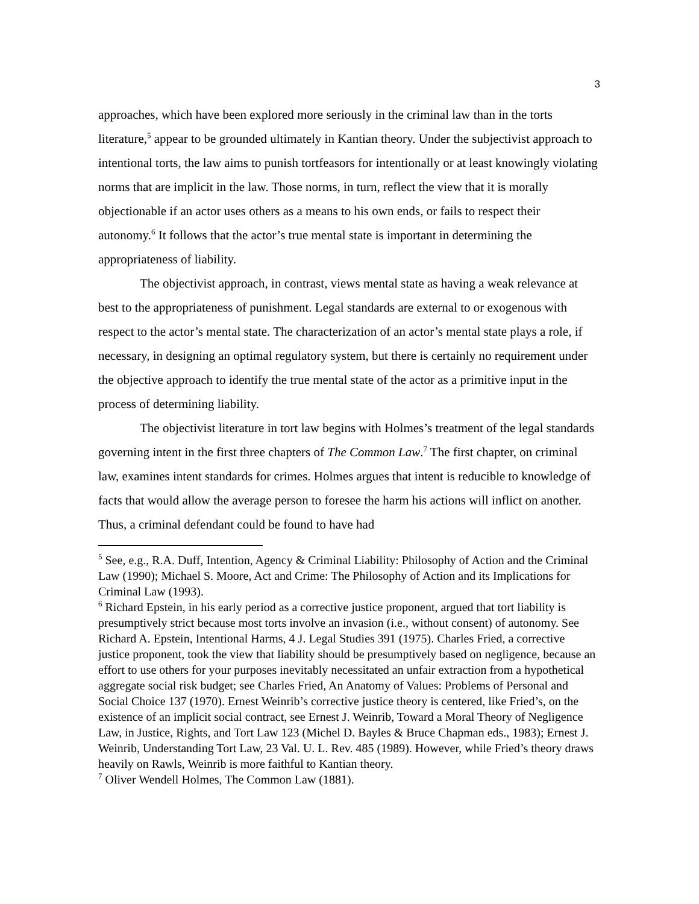3
approaches, which have been explored more seriously in the criminal law than in the torts literature,<sup>5</sup> appear to be grounded ultimately in Kantian theory. Under the subjectivist approach to intentional torts, the law aims to punish tortfeasors for intentionally or at least knowingly violating norms that are implicit in the law. Those norms, in turn, reflect the view that it is morally objectionable if an actor uses others as a means to his own ends, or fails to respect their autonomy.<sup>6</sup> It follows that the actor’s true mental state is important in determining the appropriateness of liability.
The objectivist approach, in contrast, views mental state as having a weak relevance at best to the appropriateness of punishment. Legal standards are external to or exogenous with respect to the actor’s mental state. The characterization of an actor’s mental state plays a role, if necessary, in designing an optimal regulatory system, but there is certainly no requirement under the objective approach to identify the true mental state of the actor as a primitive input in the process of determining liability.
The objectivist literature in tort law begins with Holmes’s treatment of the legal standards governing intent in the first three chapters of The Common Law.<sup>7</sup> The first chapter, on criminal law, examines intent standards for crimes. Holmes argues that intent is reducible to knowledge of facts that would allow the average person to foresee the harm his actions will inflict on another. Thus, a criminal defendant could be found to have had
<sup>5</sup> See, e.g., R.A. Duff, Intention, Agency & Criminal Liability: Philosophy of Action and the Criminal Law (1990); Michael S. Moore, Act and Crime: The Philosophy of Action and its Implications for Criminal Law (1993).
<sup>6</sup> Richard Epstein, in his early period as a corrective justice proponent, argued that tort liability is presumptively strict because most torts involve an invasion (i.e., without consent) of autonomy. See Richard A. Epstein, Intentional Harms, 4 J. Legal Studies 391 (1975). Charles Fried, a corrective justice proponent, took the view that liability should be presumptively based on negligence, because an effort to use others for your purposes inevitably necessitated an unfair extraction from a hypothetical aggregate social risk budget; see Charles Fried, An Anatomy of Values: Problems of Personal and Social Choice 137 (1970). Ernest Weinrib’s corrective justice theory is centered, like Fried’s, on the existence of an implicit social contract, see Ernest J. Weinrib, Toward a Moral Theory of Negligence Law, in Justice, Rights, and Tort Law 123 (Michel D. Bayles & Bruce Chapman eds., 1983); Ernest J. Weinrib, Understanding Tort Law, 23 Val. U. L. Rev. 485 (1989). However, while Fried’s theory draws heavily on Rawls, Weinrib is more faithful to Kantian theory.
<sup>7</sup> Oliver Wendell Holmes, The Common Law (1881).